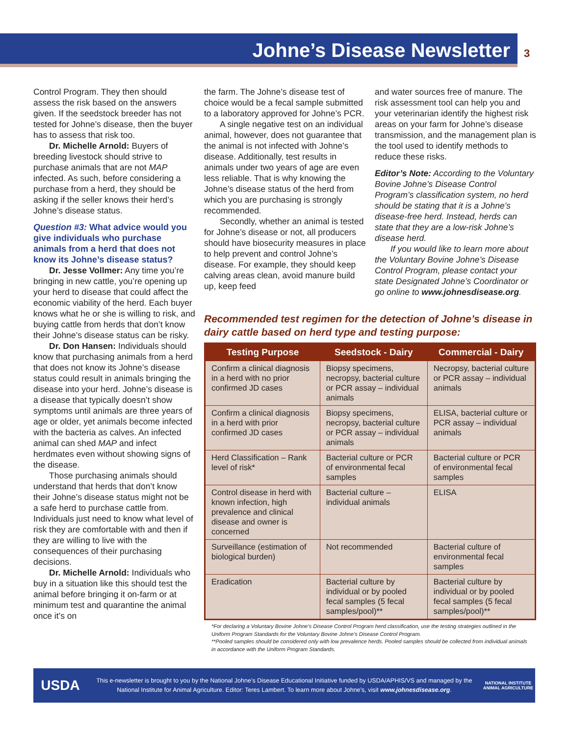Johne’s Disease Newsletter 3
Control Program. They then should assess the risk based on the answers given. If the seedstock breeder has not tested for Johne’s disease, then the buyer has to assess that risk too.
Dr. Michelle Arnold: Buyers of breeding livestock should strive to purchase animals that are not MAP infected. As such, before considering a purchase from a herd, they should be asking if the seller knows their herd’s Johne’s disease status.
Question #3: What advice would you give individuals who purchase animals from a herd that does not know its Johne’s disease status?
Dr. Jesse Vollmer: Any time you’re bringing in new cattle, you’re opening up your herd to disease that could affect the economic viability of the herd. Each buyer knows what he or she is willing to risk, and buying cattle from herds that don’t know their Johne’s disease status can be risky.
Dr. Don Hansen: Individuals should know that purchasing animals from a herd that does not know its Johne’s disease status could result in animals bringing the disease into your herd. Johne’s disease is a disease that typically doesn’t show symptoms until animals are three years of age or older, yet animals become infected with the bacteria as calves. An infected animal can shed MAP and infect herdmates even without showing signs of the disease.
Those purchasing animals should understand that herds that don’t know their Johne’s disease status might not be a safe herd to purchase cattle from. Individuals just need to know what level of risk they are comfortable with and then if they are willing to live with the consequences of their purchasing decisions.
Dr. Michelle Arnold: Individuals who buy in a situation like this should test the animal before bringing it on-farm or at minimum test and quarantine the animal once it’s on
the farm. The Johne’s disease test of choice would be a fecal sample submitted to a laboratory approved for Johne’s PCR.
A single negative test on an individual animal, however, does not guarantee that the animal is not infected with Johne’s disease. Additionally, test results in animals under two years of age are even less reliable. That is why knowing the Johne’s disease status of the herd from which you are purchasing is strongly recommended.
Secondly, whether an animal is tested for Johne’s disease or not, all producers should have biosecurity measures in place to help prevent and control Johne’s disease. For example, they should keep calving areas clean, avoid manure build up, keep feed
and water sources free of manure. The risk assessment tool can help you and your veterinarian identify the highest risk areas on your farm for Johne’s disease transmission, and the management plan is the tool used to identify methods to reduce these risks.
Editor’s Note: According to the Voluntary Bovine Johne’s Disease Control Program’s classification system, no herd should be stating that it is a Johne’s disease-free herd. Instead, herds can state that they are a low-risk Johne’s disease herd.
If you would like to learn more about the Voluntary Bovine Johne’s Disease Control Program, please contact your state Designated Johne’s Coordinator or go online to www.johnesdisease.org.
Recommended test regimen for the detection of Johne’s disease in dairy cattle based on herd type and testing purpose:
| Testing Purpose | Seedstock - Dairy | Commercial - Dairy |
| --- | --- | --- |
| Confirm a clinical diagnosis in a herd with no prior confirmed JD cases | Biopsy specimens, necropsy, bacterial culture or PCR assay – individual animals | Necropsy, bacterial culture or PCR assay – individual animals |
| Confirm a clinical diagnosis in a herd with prior confirmed JD cases | Biopsy specimens, necropsy, bacterial culture or PCR assay – individual animals | ELISA, bacterial culture or PCR assay – individual animals |
| Herd Classification – Rank level of risk* | Bacterial culture or PCR of environmental fecal samples | Bacterial culture or PCR of environmental fecal samples |
| Control disease in herd with known infection, high prevalence and clinical disease and owner is concerned | Bacterial culture – individual animals | ELISA |
| Surveillance (estimation of biological burden) | Not recommended | Bacterial culture of environmental fecal samples |
| Eradication | Bacterial culture by individual or by pooled fecal samples (5 fecal samples/pool)** | Bacterial culture by individual or by pooled fecal samples (5 fecal samples/pool)** |
*For declaring a Voluntary Bovine Johne’s Disease Control Program herd classification, use the testing strategies outlined in the Uniform Program Standards for the Voluntary Bovine Johne’s Disease Control Program.
**Pooled samples should be considered only with low prevalence herds. Pooled samples should be collected from individual animals in accordance with the Uniform Program Standards.
USDA
This e-newsletter is brought to you by the National Johne’s Disease Educational Initiative funded by USDA/APHIS/VS and managed by the National Institute for Animal Agriculture. Editor: Teres Lambert. To learn more about Johne’s, visit www.johnesdisease.org.
NATIONAL INSTITUTE ANIMAL AGRICULTURE